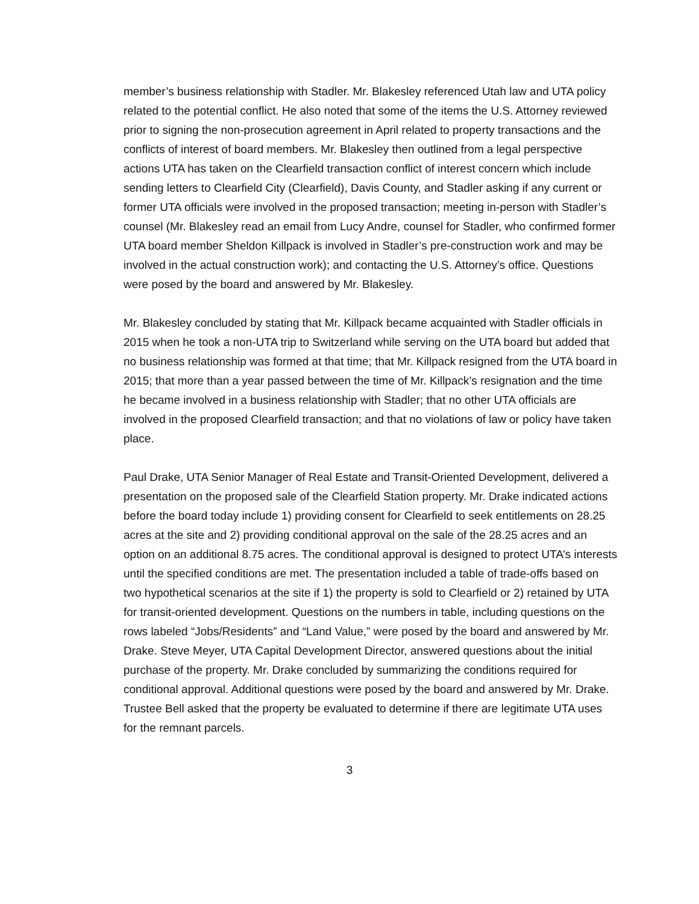member’s business relationship with Stadler. Mr. Blakesley referenced Utah law and UTA policy related to the potential conflict. He also noted that some of the items the U.S. Attorney reviewed prior to signing the non-prosecution agreement in April related to property transactions and the conflicts of interest of board members. Mr. Blakesley then outlined from a legal perspective actions UTA has taken on the Clearfield transaction conflict of interest concern which include sending letters to Clearfield City (Clearfield), Davis County, and Stadler asking if any current or former UTA officials were involved in the proposed transaction; meeting in-person with Stadler’s counsel (Mr. Blakesley read an email from Lucy Andre, counsel for Stadler, who confirmed former UTA board member Sheldon Killpack is involved in Stadler’s pre-construction work and may be involved in the actual construction work); and contacting the U.S. Attorney’s office. Questions were posed by the board and answered by Mr. Blakesley.
Mr. Blakesley concluded by stating that Mr. Killpack became acquainted with Stadler officials in 2015 when he took a non-UTA trip to Switzerland while serving on the UTA board but added that no business relationship was formed at that time; that Mr. Killpack resigned from the UTA board in 2015; that more than a year passed between the time of Mr. Killpack’s resignation and the time he became involved in a business relationship with Stadler; that no other UTA officials are involved in the proposed Clearfield transaction; and that no violations of law or policy have taken place.
Paul Drake, UTA Senior Manager of Real Estate and Transit-Oriented Development, delivered a presentation on the proposed sale of the Clearfield Station property. Mr. Drake indicated actions before the board today include 1) providing consent for Clearfield to seek entitlements on 28.25 acres at the site and 2) providing conditional approval on the sale of the 28.25 acres and an option on an additional 8.75 acres. The conditional approval is designed to protect UTA’s interests until the specified conditions are met. The presentation included a table of trade-offs based on two hypothetical scenarios at the site if 1) the property is sold to Clearfield or 2) retained by UTA for transit-oriented development. Questions on the numbers in table, including questions on the rows labeled “Jobs/Residents” and “Land Value,” were posed by the board and answered by Mr. Drake. Steve Meyer, UTA Capital Development Director, answered questions about the initial purchase of the property. Mr. Drake concluded by summarizing the conditions required for conditional approval. Additional questions were posed by the board and answered by Mr. Drake. Trustee Bell asked that the property be evaluated to determine if there are legitimate UTA uses for the remnant parcels.
3